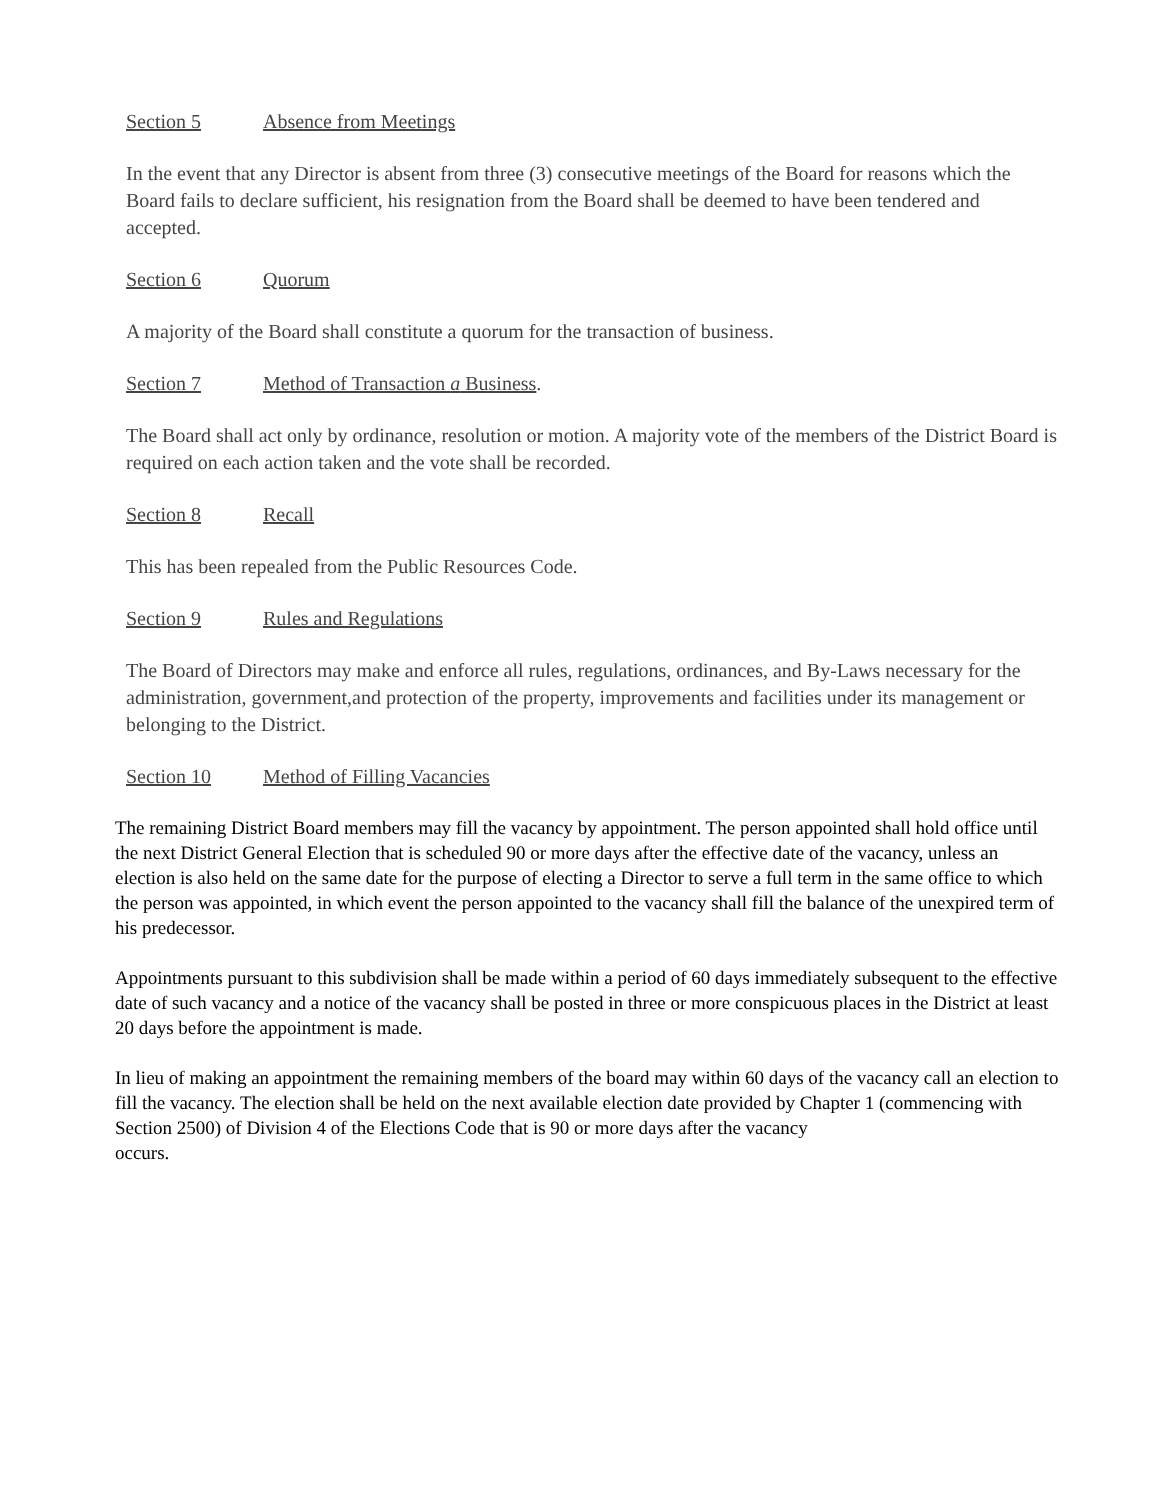Section 5 Absence from Meetings
In the event that any Director is absent from three (3) consecutive meetings of the Board for reasons which the Board fails to declare sufficient, his resignation from the Board shall be deemed to have been tendered and accepted.
Section 6 Quorum
A majority of the Board shall constitute a quorum for the transaction of business.
Section 7 Method of Transaction a Business.
The Board shall act only by ordinance, resolution or motion. A majority vote of the members of the District Board is required on each action taken and the vote shall be recorded.
Section 8 Recall
This has been repealed from the Public Resources Code.
Section 9 Rules and Regulations
The Board of Directors may make and enforce all rules, regulations, ordinances, and By-Laws necessary for the administration, government,and protection of the property, improvements and facilities under its management or belonging to the District.
Section 10 Method of Filling Vacancies
The remaining District Board members may fill the vacancy by appointment. The person appointed shall hold office until the next District General Election that is scheduled 90 or more days after the effective date of the vacancy, unless an election is also held on the same date for the purpose of electing a Director to serve a full term in the same office to which the person was appointed, in which event the person appointed to the vacancy shall fill the balance of the unexpired term of his predecessor.
Appointments pursuant to this subdivision shall be made within a period of 60 days immediately subsequent to the effective date of such vacancy and a notice of the vacancy shall be posted in three or more conspicuous places in the District at least 20 days before the appointment is made.
In lieu of making an appointment the remaining members of the board may within 60 days of the vacancy call an election to fill the vacancy. The election shall be held on the next available election date provided by Chapter 1 (commencing with Section 2500) of Division 4 of the Elections Code that is 90 or more days after the vacancy
occurs.